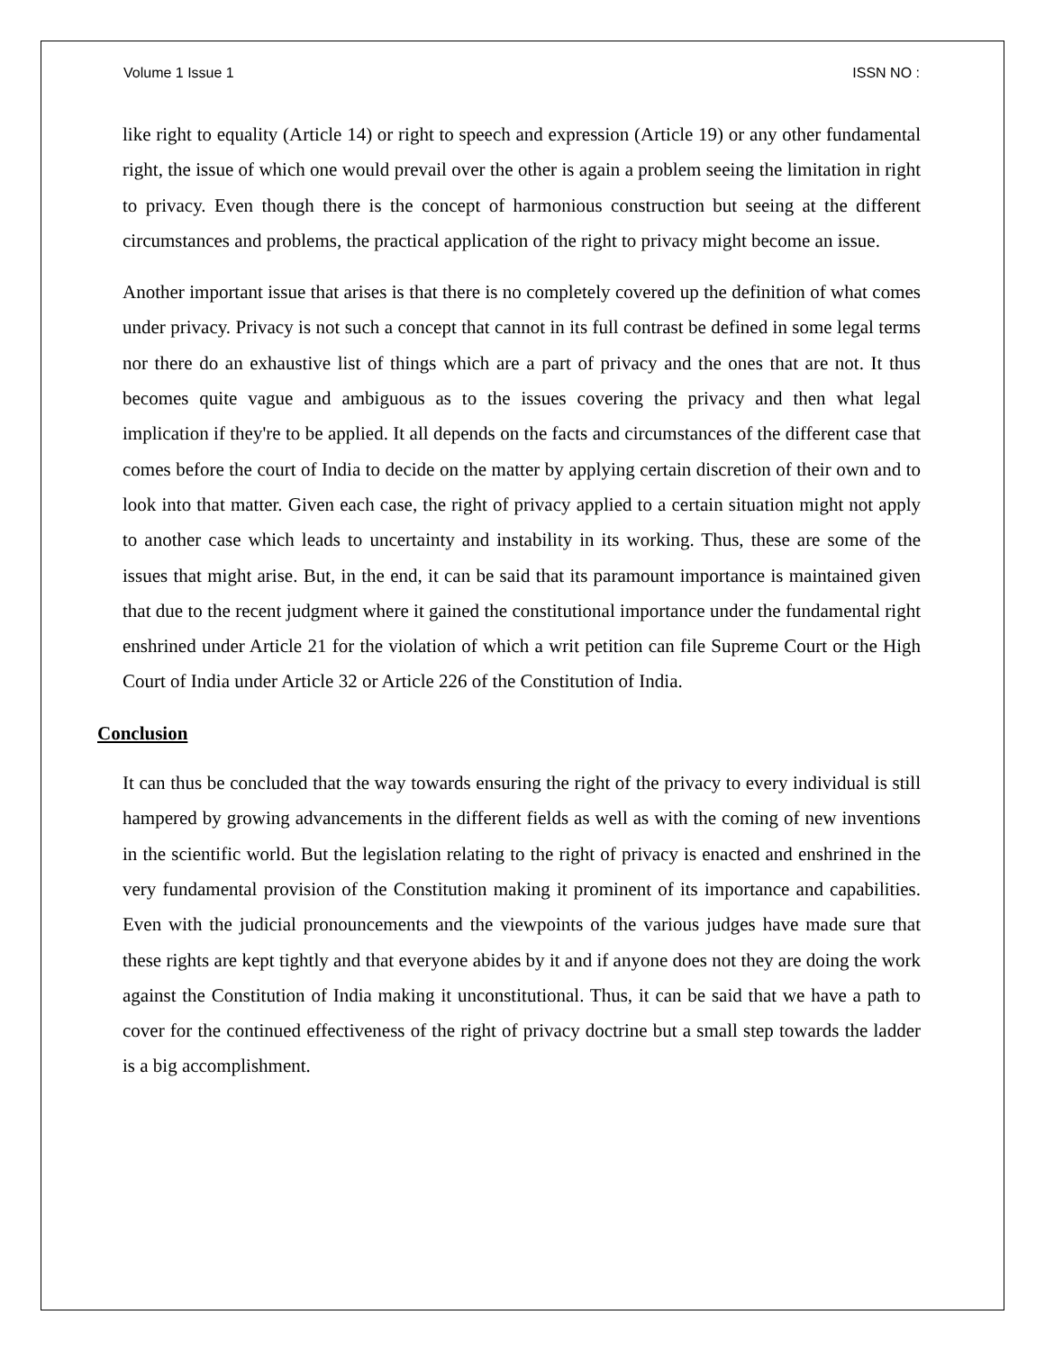Volume 1 Issue 1 ISSN NO :
like right to equality (Article 14) or right to speech and expression (Article 19) or any other fundamental right, the issue of which one would prevail over the other is again a problem seeing the limitation in right to privacy. Even though there is the concept of harmonious construction but seeing at the different circumstances and problems, the practical application of the right to privacy might become an issue.
Another important issue that arises is that there is no completely covered up the definition of what comes under privacy. Privacy is not such a concept that cannot in its full contrast be defined in some legal terms nor there do an exhaustive list of things which are a part of privacy and the ones that are not. It thus becomes quite vague and ambiguous as to the issues covering the privacy and then what legal implication if they're to be applied. It all depends on the facts and circumstances of the different case that comes before the court of India to decide on the matter by applying certain discretion of their own and to look into that matter. Given each case, the right of privacy applied to a certain situation might not apply to another case which leads to uncertainty and instability in its working. Thus, these are some of the issues that might arise. But, in the end, it can be said that its paramount importance is maintained given that due to the recent judgment where it gained the constitutional importance under the fundamental right enshrined under Article 21 for the violation of which a writ petition can file Supreme Court or the High Court of India under Article 32 or Article 226 of the Constitution of India.
Conclusion
It can thus be concluded that the way towards ensuring the right of the privacy to every individual is still hampered by growing advancements in the different fields as well as with the coming of new inventions in the scientific world. But the legislation relating to the right of privacy is enacted and enshrined in the very fundamental provision of the Constitution making it prominent of its importance and capabilities. Even with the judicial pronouncements and the viewpoints of the various judges have made sure that these rights are kept tightly and that everyone abides by it and if anyone does not they are doing the work against the Constitution of India making it unconstitutional. Thus, it can be said that we have a path to cover for the continued effectiveness of the right of privacy doctrine but a small step towards the ladder is a big accomplishment.